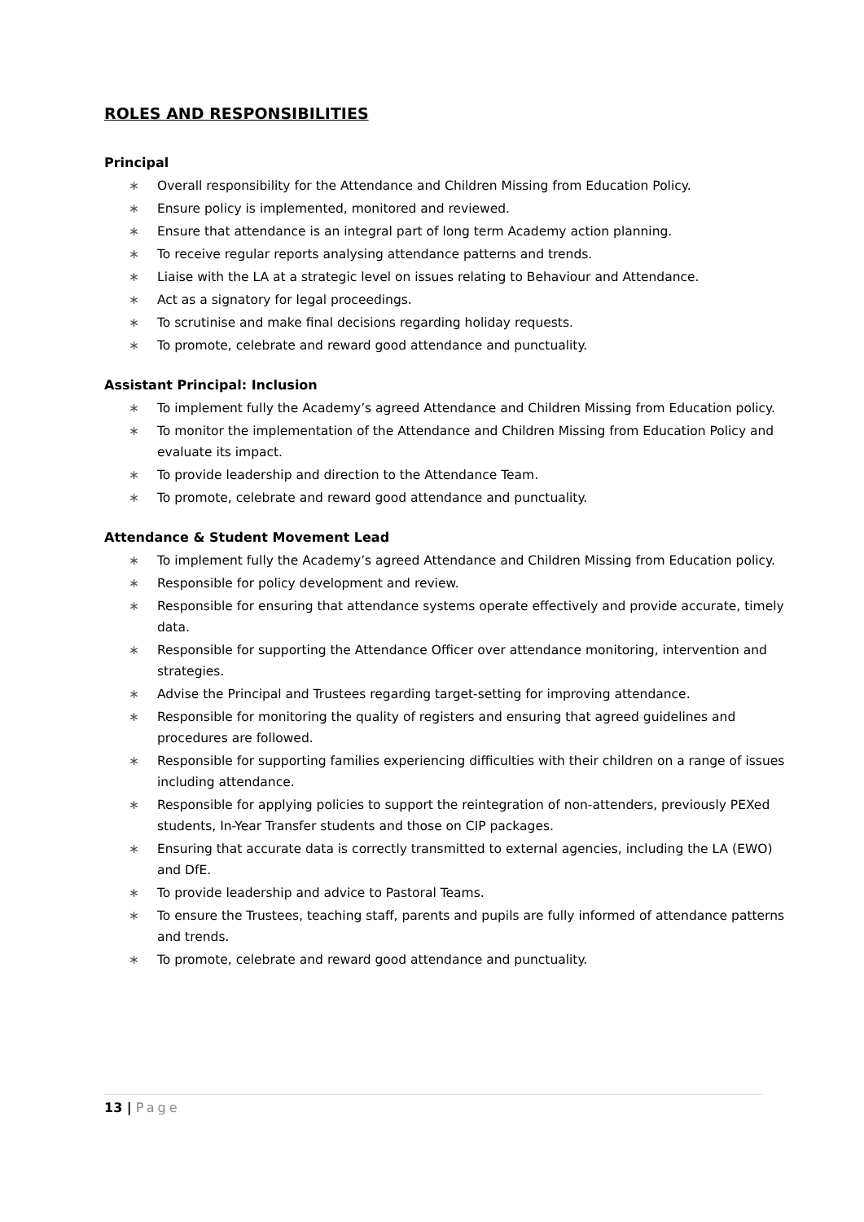ROLES AND RESPONSIBILITIES
Principal
∗ Overall responsibility for the Attendance and Children Missing from Education Policy.
∗ Ensure policy is implemented, monitored and reviewed.
∗ Ensure that attendance is an integral part of long term Academy action planning.
∗ To receive regular reports analysing attendance patterns and trends.
∗ Liaise with the LA at a strategic level on issues relating to Behaviour and Attendance.
∗ Act as a signatory for legal proceedings.
∗ To scrutinise and make final decisions regarding holiday requests.
∗ To promote, celebrate and reward good attendance and punctuality.
Assistant Principal: Inclusion
∗ To implement fully the Academy’s agreed Attendance and Children Missing from Education policy.
∗ To monitor the implementation of the Attendance and Children Missing from Education Policy and evaluate its impact.
∗ To provide leadership and direction to the Attendance Team.
∗ To promote, celebrate and reward good attendance and punctuality.
Attendance & Student Movement Lead
∗ To implement fully the Academy’s agreed Attendance and Children Missing from Education policy.
∗ Responsible for policy development and review.
∗ Responsible for ensuring that attendance systems operate effectively and provide accurate, timely data.
∗ Responsible for supporting the Attendance Officer over attendance monitoring, intervention and strategies.
∗ Advise the Principal and Trustees regarding target-setting for improving attendance.
∗ Responsible for monitoring the quality of registers and ensuring that agreed guidelines and procedures are followed.
∗ Responsible for supporting families experiencing difficulties with their children on a range of issues including attendance.
∗ Responsible for applying policies to support the reintegration of non-attenders, previously PEXed students, In-Year Transfer students and those on CIP packages.
∗ Ensuring that accurate data is correctly transmitted to external agencies, including the LA (EWO) and DfE.
∗ To provide leadership and advice to Pastoral Teams.
∗ To ensure the Trustees, teaching staff, parents and pupils are fully informed of attendance patterns and trends.
∗ To promote, celebrate and reward good attendance and punctuality.
13 | Page